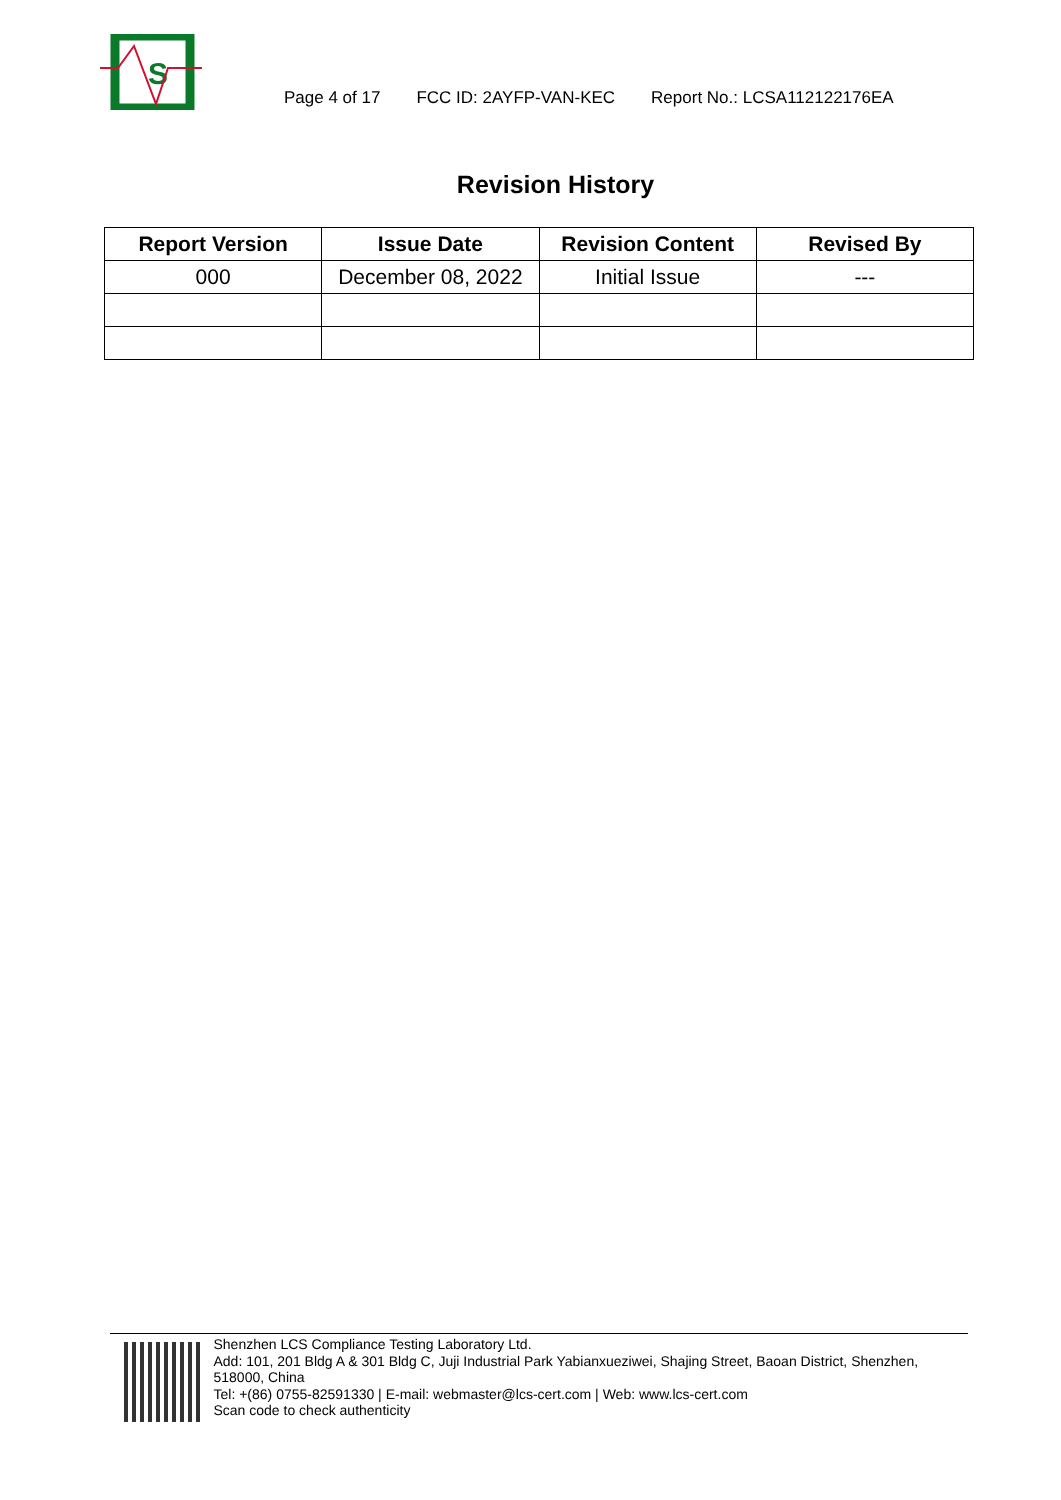S
Page 4 of 17 FCC ID: 2AYFP-VAN-KEC Report No.: LCSA112122176EA
Revision History
| Report Version | Issue Date | Revision Content | Revised By |
| --- | --- | --- | --- |
| 000 | December 08, 2022 | Initial Issue | --- |
Shenzhen LCS Compliance Testing Laboratory Ltd.
Add: 101, 201 Bldg A & 301 Bldg C, Juji Industrial Park Yabianxueziwei, Shajing Street, Baoan District, Shenzhen, 518000, China
Tel: +(86) 0755-82591330 | E-mail: webmaster@lcs-cert.com | Web: www.lcs-cert.com
Scan code to check authenticity